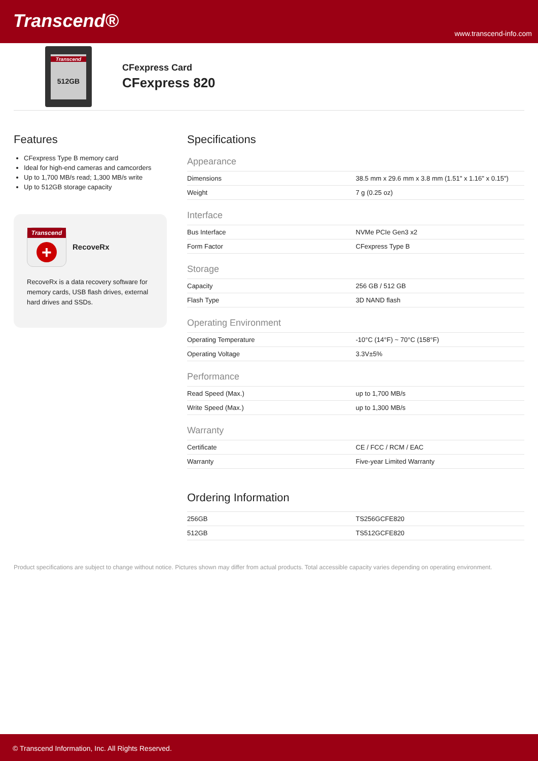Transcend®
www.transcend-info.com
Transcend
512GB
CFexpress Card
CFexpress 820
Features
CFexpress Type B memory card
Ideal for high-end cameras and camcorders
Up to 1,700 MB/s read; 1,300 MB/s write
Up to 512GB storage capacity
Transcend
+
RecoveRx
RecoveRx is a data recovery software for memory cards, USB flash drives, external hard drives and SSDs.
Specifications
Appearance
| Dimensions | 38.5 mm x 29.6 mm x 3.8 mm (1.51" x 1.16" x 0.15") |
| Weight | 7 g (0.25 oz) |
Interface
| Bus Interface | NVMe PCIe Gen3 x2 |
| Form Factor | CFexpress Type B |
Storage
| Capacity | 256 GB / 512 GB |
| Flash Type | 3D NAND flash |
Operating Environment
| Operating Temperature | -10°C (14°F) ~ 70°C (158°F) |
| Operating Voltage | 3.3V±5% |
Performance
| Read Speed (Max.) | up to 1,700 MB/s |
| Write Speed (Max.) | up to 1,300 MB/s |
Warranty
| Certificate | CE / FCC / RCM / EAC |
| Warranty | Five-year Limited Warranty |
Ordering Information
| 256GB | TS256GCFE820 |
| 512GB | TS512GCFE820 |
Product specifications are subject to change without notice. Pictures shown may differ from actual products. Total accessible capacity varies depending on operating environment.
© Transcend Information, Inc. All Rights Reserved.